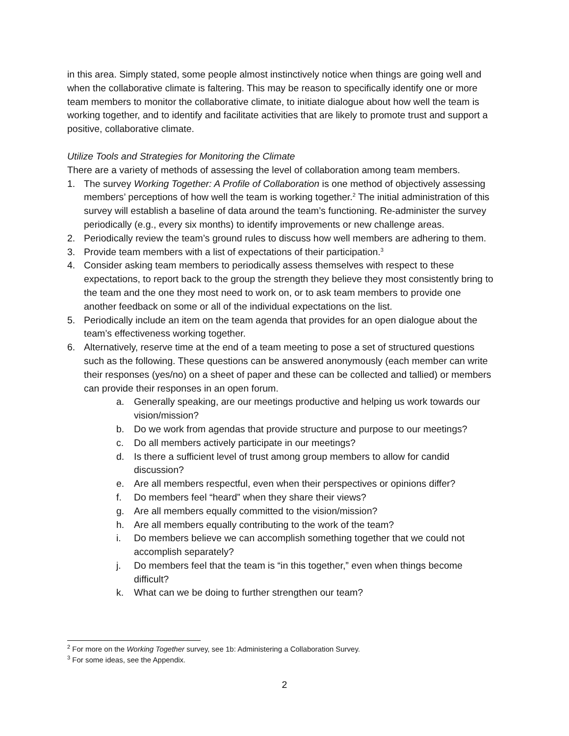in this area. Simply stated, some people almost instinctively notice when things are going well and when the collaborative climate is faltering. This may be reason to specifically identify one or more team members to monitor the collaborative climate, to initiate dialogue about how well the team is working together, and to identify and facilitate activities that are likely to promote trust and support a positive, collaborative climate.
Utilize Tools and Strategies for Monitoring the Climate
There are a variety of methods of assessing the level of collaboration among team members.
1. The survey Working Together: A Profile of Collaboration is one method of objectively assessing members’ perceptions of how well the team is working together.<sup>2</sup> The initial administration of this survey will establish a baseline of data around the team’s functioning. Re-administer the survey periodically (e.g., every six months) to identify improvements or new challenge areas.
2. Periodically review the team’s ground rules to discuss how well members are adhering to them.
3. Provide team members with a list of expectations of their participation.<sup>3</sup>
4. Consider asking team members to periodically assess themselves with respect to these expectations, to report back to the group the strength they believe they most consistently bring to the team and the one they most need to work on, or to ask team members to provide one another feedback on some or all of the individual expectations on the list.
5. Periodically include an item on the team agenda that provides for an open dialogue about the team’s effectiveness working together.
6. Alternatively, reserve time at the end of a team meeting to pose a set of structured questions such as the following. These questions can be answered anonymously (each member can write their responses (yes/no) on a sheet of paper and these can be collected and tallied) or members can provide their responses in an open forum.
a. Generally speaking, are our meetings productive and helping us work towards our vision/mission?
b. Do we work from agendas that provide structure and purpose to our meetings?
c. Do all members actively participate in our meetings?
d. Is there a sufficient level of trust among group members to allow for candid discussion?
e. Are all members respectful, even when their perspectives or opinions differ?
f. Do members feel “heard” when they share their views?
g. Are all members equally committed to the vision/mission?
h. Are all members equally contributing to the work of the team?
i. Do members believe we can accomplish something together that we could not accomplish separately?
j. Do members feel that the team is “in this together,” even when things become difficult?
k. What can we be doing to further strengthen our team?
<sup>2</sup> For more on the Working Together survey, see 1b: Administering a Collaboration Survey.
<sup>3</sup> For some ideas, see the Appendix.
2